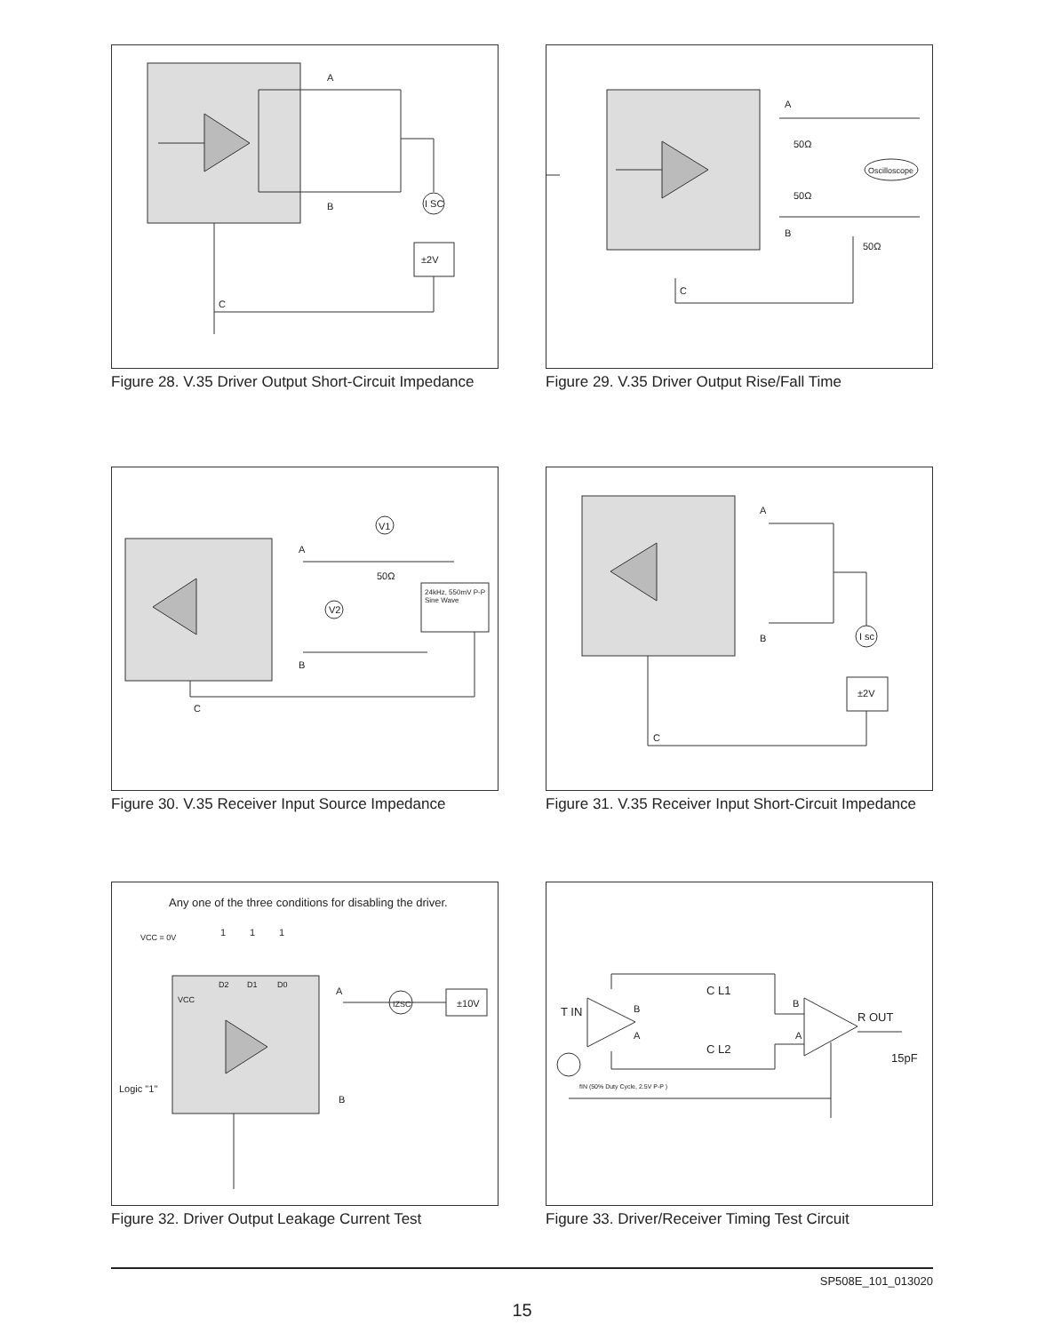A
B
C
I SC
±2V
Figure 28. V.35 Driver Output Short-Circuit Impedance
A
B
C
50Ω
50Ω
50Ω
Oscilloscope
Figure 29. V.35 Driver Output Rise/Fall Time
A
B
C
V1
V2
50Ω
24kHz, 550mV P-P
Sine Wave
Figure 30. V.35 Receiver Input Source Impedance
A
B
C
I sc
±2V
Figure 31. V.35 Receiver Input Short-Circuit Impedance
Any one of the three conditions for disabling the driver.
VCC = 0V
1
1
1
D2
D1
D0
VCC
A
B
IZSC
±10V
Logic "1"
Figure 32. Driver Output Leakage Current Test
T IN
B
A
C L1
C L2
B
A
R OUT
15pF
fIN (50% Duty Cycle, 2.5V P-P )
Figure 33. Driver/Receiver Timing Test Circuit
SP508E_101_013020
15